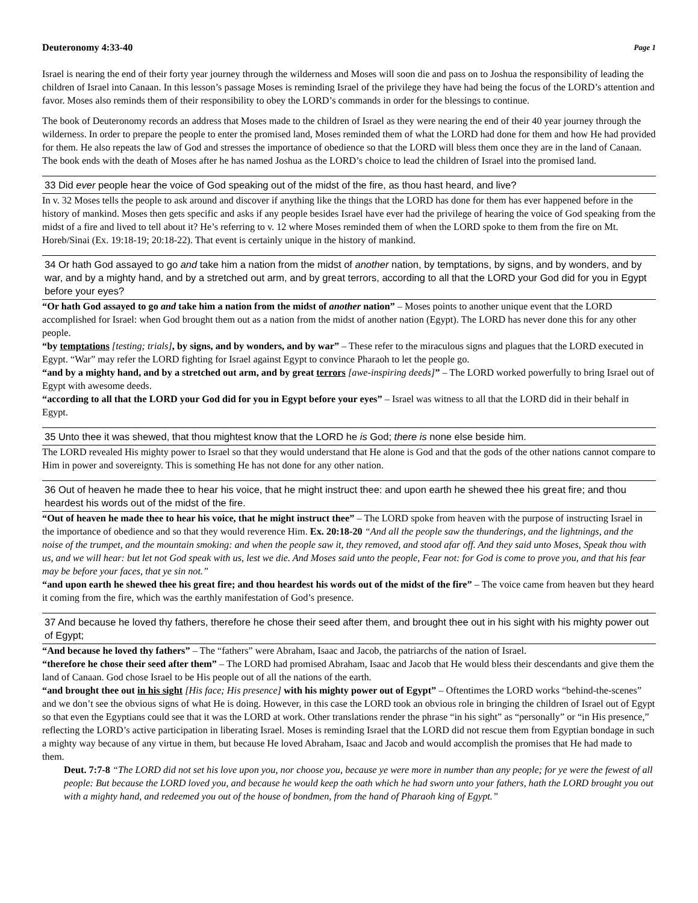Deuteronomy 4:33-40 Page 1
Israel is nearing the end of their forty year journey through the wilderness and Moses will soon die and pass on to Joshua the responsibility of leading the children of Israel into Canaan. In this lesson’s passage Moses is reminding Israel of the privilege they have had being the focus of the LORD’s attention and favor. Moses also reminds them of their responsibility to obey the LORD’s commands in order for the blessings to continue.
The book of Deuteronomy records an address that Moses made to the children of Israel as they were nearing the end of their 40 year journey through the wilderness. In order to prepare the people to enter the promised land, Moses reminded them of what the LORD had done for them and how He had provided for them. He also repeats the law of God and stresses the importance of obedience so that the LORD will bless them once they are in the land of Canaan. The book ends with the death of Moses after he has named Joshua as the LORD’s choice to lead the children of Israel into the promised land.
33 Did ever people hear the voice of God speaking out of the midst of the fire, as thou hast heard, and live?
In v. 32 Moses tells the people to ask around and discover if anything like the things that the LORD has done for them has ever happened before in the history of mankind. Moses then gets specific and asks if any people besides Israel have ever had the privilege of hearing the voice of God speaking from the midst of a fire and lived to tell about it? He’s referring to v. 12 where Moses reminded them of when the LORD spoke to them from the fire on Mt. Horeb/Sinai (Ex. 19:18-19; 20:18-22). That event is certainly unique in the history of mankind.
34 Or hath God assayed to go and take him a nation from the midst of another nation, by temptations, by signs, and by wonders, and by war, and by a mighty hand, and by a stretched out arm, and by great terrors, according to all that the LORD your God did for you in Egypt before your eyes?
“Or hath God assayed to go and take him a nation from the midst of another nation” – Moses points to another unique event that the LORD accomplished for Israel: when God brought them out as a nation from the midst of another nation (Egypt). The LORD has never done this for any other people.
“by temptations [testing; trials], by signs, and by wonders, and by war” – These refer to the miraculous signs and plagues that the LORD executed in Egypt. “War” may refer the LORD fighting for Israel against Egypt to convince Pharaoh to let the people go.
“and by a mighty hand, and by a stretched out arm, and by great terrors [awe-inspiring deeds]” – The LORD worked powerfully to bring Israel out of Egypt with awesome deeds.
“according to all that the LORD your God did for you in Egypt before your eyes” – Israel was witness to all that the LORD did in their behalf in Egypt.
35 Unto thee it was shewed, that thou mightest know that the LORD he is God; there is none else beside him.
The LORD revealed His mighty power to Israel so that they would understand that He alone is God and that the gods of the other nations cannot compare to Him in power and sovereignty. This is something He has not done for any other nation.
36 Out of heaven he made thee to hear his voice, that he might instruct thee: and upon earth he shewed thee his great fire; and thou heardest his words out of the midst of the fire.
“Out of heaven he made thee to hear his voice, that he might instruct thee” – The LORD spoke from heaven with the purpose of instructing Israel in the importance of obedience and so that they would reverence Him. Ex. 20:18-20 “And all the people saw the thunderings, and the lightnings, and the noise of the trumpet, and the mountain smoking: and when the people saw it, they removed, and stood afar off. And they said unto Moses, Speak thou with us, and we will hear: but let not God speak with us, lest we die. And Moses said unto the people, Fear not: for God is come to prove you, and that his fear may be before your faces, that ye sin not.”
“and upon earth he shewed thee his great fire; and thou heardest his words out of the midst of the fire” – The voice came from heaven but they heard it coming from the fire, which was the earthly manifestation of God’s presence.
37 And because he loved thy fathers, therefore he chose their seed after them, and brought thee out in his sight with his mighty power out of Egypt;
“And because he loved thy fathers” – The “fathers” were Abraham, Isaac and Jacob, the patriarchs of the nation of Israel.
“therefore he chose their seed after them” – The LORD had promised Abraham, Isaac and Jacob that He would bless their descendants and give them the land of Canaan. God chose Israel to be His people out of all the nations of the earth.
“and brought thee out in his sight [His face; His presence] with his mighty power out of Egypt” – Oftentimes the LORD works “behind-the-scenes” and we don’t see the obvious signs of what He is doing. However, in this case the LORD took an obvious role in bringing the children of Israel out of Egypt so that even the Egyptians could see that it was the LORD at work. Other translations render the phrase “in his sight” as “personally” or “in His presence,” reflecting the LORD’s active participation in liberating Israel. Moses is reminding Israel that the LORD did not rescue them from Egyptian bondage in such a mighty way because of any virtue in them, but because He loved Abraham, Isaac and Jacob and would accomplish the promises that He had made to them.
Deut. 7:7-8 “The LORD did not set his love upon you, nor choose you, because ye were more in number than any people; for ye were the fewest of all people: But because the LORD loved you, and because he would keep the oath which he had sworn unto your fathers, hath the LORD brought you out with a mighty hand, and redeemed you out of the house of bondmen, from the hand of Pharaoh king of Egypt.”